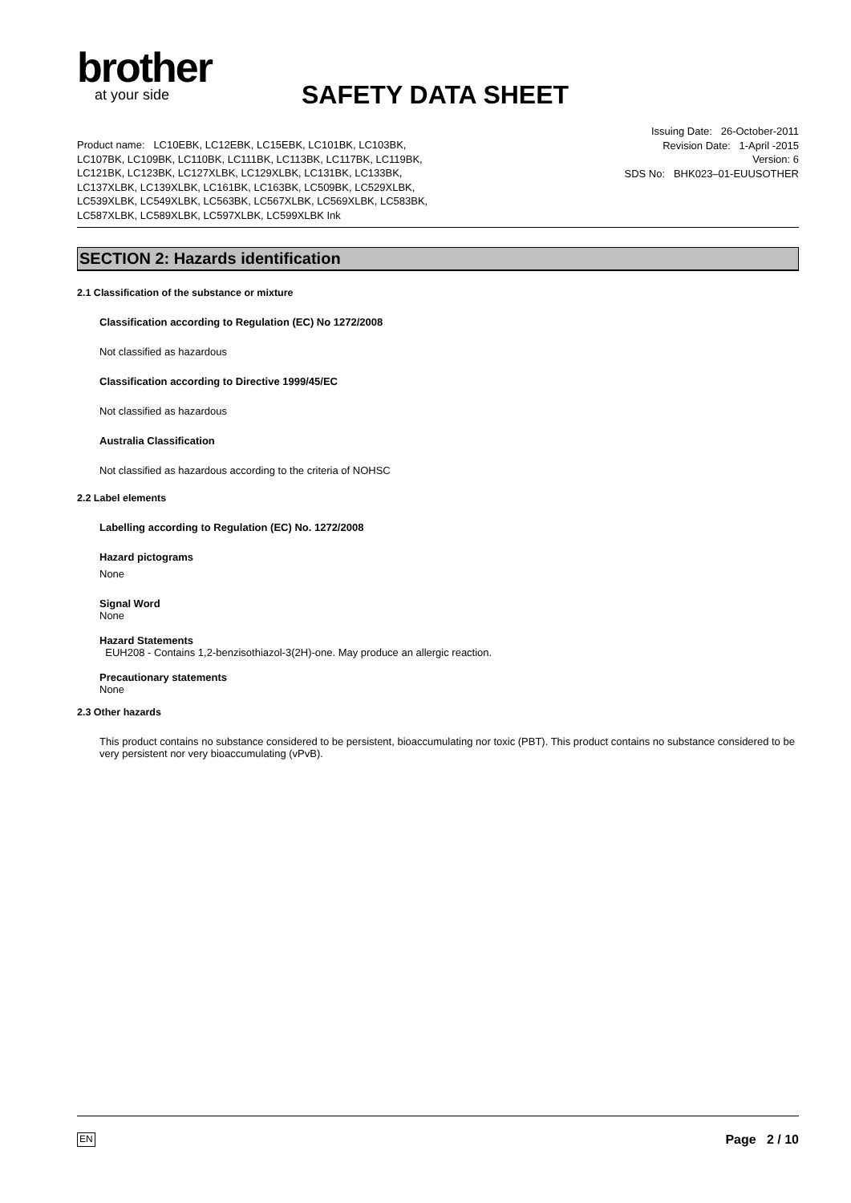brother
at your side
SAFETY DATA SHEET
Product name: LC10EBK, LC12EBK, LC15EBK, LC101BK, LC103BK, LC107BK, LC109BK, LC110BK, LC111BK, LC113BK, LC117BK, LC119BK, LC121BK, LC123BK, LC127XLBK, LC129XLBK, LC131BK, LC133BK, LC137XLBK, LC139XLBK, LC161BK, LC163BK, LC509BK, LC529XLBK, LC539XLBK, LC549XLBK, LC563BK, LC567XLBK, LC569XLBK, LC583BK, LC587XLBK, LC589XLBK, LC597XLBK, LC599XLBK Ink
Issuing Date: 26-October-2011
Revision Date: 1-April -2015
Version: 6
SDS No: BHK023–01-EUUSOTHER
SECTION 2: Hazards identification
2.1 Classification of the substance or mixture
Classification according to Regulation (EC) No 1272/2008
Not classified as hazardous
Classification according to Directive 1999/45/EC
Not classified as hazardous
Australia Classification
Not classified as hazardous according to the criteria of NOHSC
2.2 Label elements
Labelling according to Regulation (EC) No. 1272/2008
Hazard pictograms
None
Signal Word
None
Hazard Statements
EUH208 - Contains 1,2-benzisothiazol-3(2H)-one. May produce an allergic reaction.
Precautionary statements
None
2.3 Other hazards
This product contains no substance considered to be persistent, bioaccumulating nor toxic (PBT). This product contains no substance considered to be very persistent nor very bioaccumulating (vPvB).
EN Page 2 / 10